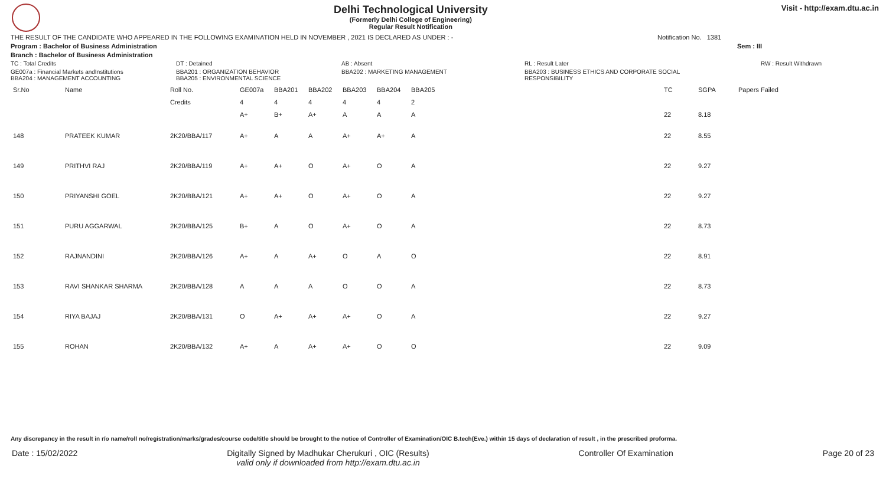Delhi Technological University
(Formerly Delhi College of Engineering)
Regular Result Notification
Visit - http://exam.dtu.ac.in
THE RESULT OF THE CANDIDATE WHO APPEARED IN THE FOLLOWING EXAMINATION HELD IN NOVEMBER , 2021 IS DECLARED AS UNDER : - Notification No. 1381
Program : Bachelor of Business Administration Sem : III
Branch : Bachelor of Business Administration
TC : Total Credits DT : Detained AB : Absent RL : Result Later RW : Result Withdrawn
GE007a : Financial Markets andInstitutions
BBA204 : MANAGEMENT ACCOUNTING BBA201 : ORGANIZATION BEHAVIOR
BBA205 : ENVIRONMENTAL SCIENCE BBA202 : MARKETING MANAGEMENT BBA203 : BUSINESS ETHICS AND CORPORATE SOCIAL
RESPONSIBILITY
| Sr.No | Name | Roll No. | GE007a | BBA201 | BBA202 | BBA203 | BBA204 | BBA205 | TC | SGPA | Papers Failed |
| --- | --- | --- | --- | --- | --- | --- | --- | --- | --- | --- | --- |
| | | Credits | 4 | 4 | 4 | 4 | 4 | 2 | | | |
| | | | A+ | B+ | A+ | A | A | A | 22 | 8.18 | |
| 148 | PRATEEK KUMAR | 2K20/BBA/117 | A+ | A | A | A+ | A+ | A | 22 | 8.55 | |
| 149 | PRITHVI RAJ | 2K20/BBA/119 | A+ | A+ | O | A+ | O | A | 22 | 9.27 | |
| 150 | PRIYANSHI GOEL | 2K20/BBA/121 | A+ | A+ | O | A+ | O | A | 22 | 9.27 | |
| 151 | PURU AGGARWAL | 2K20/BBA/125 | B+ | A | O | A+ | O | A | 22 | 8.73 | |
| 152 | RAJNANDINI | 2K20/BBA/126 | A+ | A | A+ | O | A | O | 22 | 8.91 | |
| 153 | RAVI SHANKAR SHARMA | 2K20/BBA/128 | A | A | A | O | O | A | 22 | 8.73 | |
| 154 | RIYA BAJAJ | 2K20/BBA/131 | O | A+ | A+ | A+ | O | A | 22 | 9.27 | |
| 155 | ROHAN | 2K20/BBA/132 | A+ | A | A+ | A+ | O | O | 22 | 9.09 | |
Any discrepancy in the result in r/o name/roll no/registration/marks/grades/course code/title should be brought to the notice of Controller of Examination/OIC B.tech(Eve.) within 15 days of declaration of result , in the prescribed proforma.
Date : 15/02/2022 Digitally Signed by Madhukar Cherukuri , OIC (Results)
valid only if downloaded from http://exam.dtu.ac.in Controller Of Examination Page 20 of 23